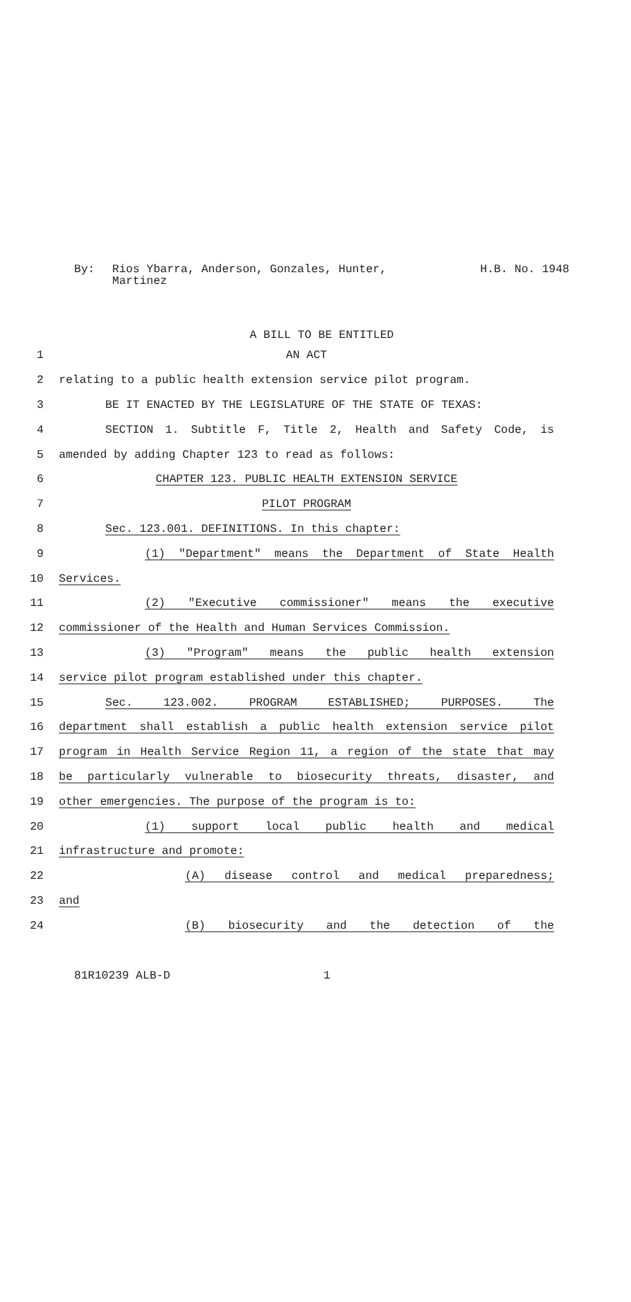By: Rios Ybarra, Anderson, Gonzales, Hunter,
Martinez
H.B. No. 1948
A BILL TO BE ENTITLED
1 AN ACT
2 relating to a public health extension service pilot program.
3 BE IT ENACTED BY THE LEGISLATURE OF THE STATE OF TEXAS:
4 SECTION 1. Subtitle F, Title 2, Health and Safety Code, is
5 amended by adding Chapter 123 to read as follows:
6 CHAPTER 123. PUBLIC HEALTH EXTENSION SERVICE
7 PILOT PROGRAM
8 Sec. 123.001. DEFINITIONS. In this chapter:
9 (1) "Department" means the Department of State Health
10 Services.
11 (2) "Executive commissioner" means the executive
12 commissioner of the Health and Human Services Commission.
13 (3) "Program" means the public health extension
14 service pilot program established under this chapter.
15 Sec. 123.002. PROGRAM ESTABLISHED; PURPOSES. The
16 department shall establish a public health extension service pilot
17 program in Health Service Region 11, a region of the state that may
18 be particularly vulnerable to biosecurity threats, disaster, and
19 other emergencies. The purpose of the program is to:
20 (1) support local public health and medical
21 infrastructure and promote:
22 (A) disease control and medical preparedness;
23 and
24 (B) biosecurity and the detection of the
81R10239 ALB-D 1